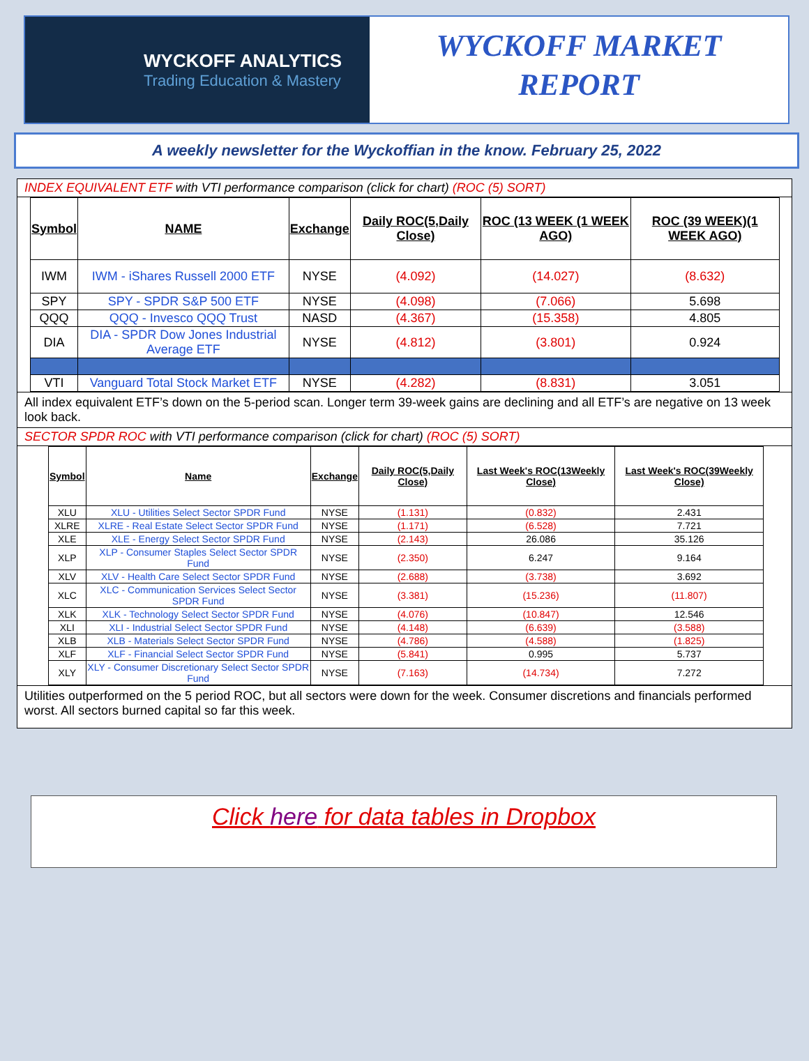WYCKOFF ANALYTICS
Trading Education & Mastery
WYCKOFF MARKET
REPORT
A weekly newsletter for the Wyckoffian in the know. February 25, 2022
INDEX EQUIVALENT ETF with VTI performance comparison (click for chart) (ROC (5) SORT)
| Symbol | NAME | Exchange | Daily ROC(5,Daily Close) | ROC (13 WEEK (1 WEEK AGO) | ROC (39 WEEK)(1 WEEK AGO) |
| --- | --- | --- | --- | --- | --- |
| IWM | IWM - iShares Russell 2000 ETF | NYSE | (4.092) | (14.027) | (8.632) |
| SPY | SPY - SPDR S&P 500 ETF | NYSE | (4.098) | (7.066) | 5.698 |
| QQQ | QQQ - Invesco QQQ Trust | NASD | (4.367) | (15.358) | 4.805 |
| DIA | DIA - SPDR Dow Jones Industrial Average ETF | NYSE | (4.812) | (3.801) | 0.924 |
| VTI | Vanguard Total Stock Market ETF | NYSE | (4.282) | (8.831) | 3.051 |
All index equivalent ETF’s down on the 5-period scan. Longer term 39-week gains are declining and all ETF’s are negative on 13 week look back.
SECTOR SPDR ROC with VTI performance comparison (click for chart) (ROC (5) SORT)
| Symbol | Name | Exchange | Daily ROC(5,Daily Close) | Last Week's ROC(13Weekly Close) | Last Week's ROC(39Weekly Close) |
| --- | --- | --- | --- | --- | --- |
| XLU | XLU - Utilities Select Sector SPDR Fund | NYSE | (1.131) | (0.832) | 2.431 |
| XLRE | XLRE - Real Estate Select Sector SPDR Fund | NYSE | (1.171) | (6.528) | 7.721 |
| XLE | XLE - Energy Select Sector SPDR Fund | NYSE | (2.143) | 26.086 | 35.126 |
| XLP | XLP - Consumer Staples Select Sector SPDR Fund | NYSE | (2.350) | 6.247 | 9.164 |
| XLV | XLV - Health Care Select Sector SPDR Fund | NYSE | (2.688) | (3.738) | 3.692 |
| XLC | XLC - Communication Services Select Sector SPDR Fund | NYSE | (3.381) | (15.236) | (11.807) |
| XLK | XLK - Technology Select Sector SPDR Fund | NYSE | (4.076) | (10.847) | 12.546 |
| XLI | XLI - Industrial Select Sector SPDR Fund | NYSE | (4.148) | (6.639) | (3.588) |
| XLB | XLB - Materials Select Sector SPDR Fund | NYSE | (4.786) | (4.588) | (1.825) |
| XLF | XLF - Financial Select Sector SPDR Fund | NYSE | (5.841) | 0.995 | 5.737 |
| XLY | XLY - Consumer Discretionary Select Sector SPDR Fund | NYSE | (7.163) | (14.734) | 7.272 |
Utilities outperformed on the 5 period ROC, but all sectors were down for the week. Consumer discretions and financials performed worst. All sectors burned capital so far this week.
Click here for data tables in Dropbox